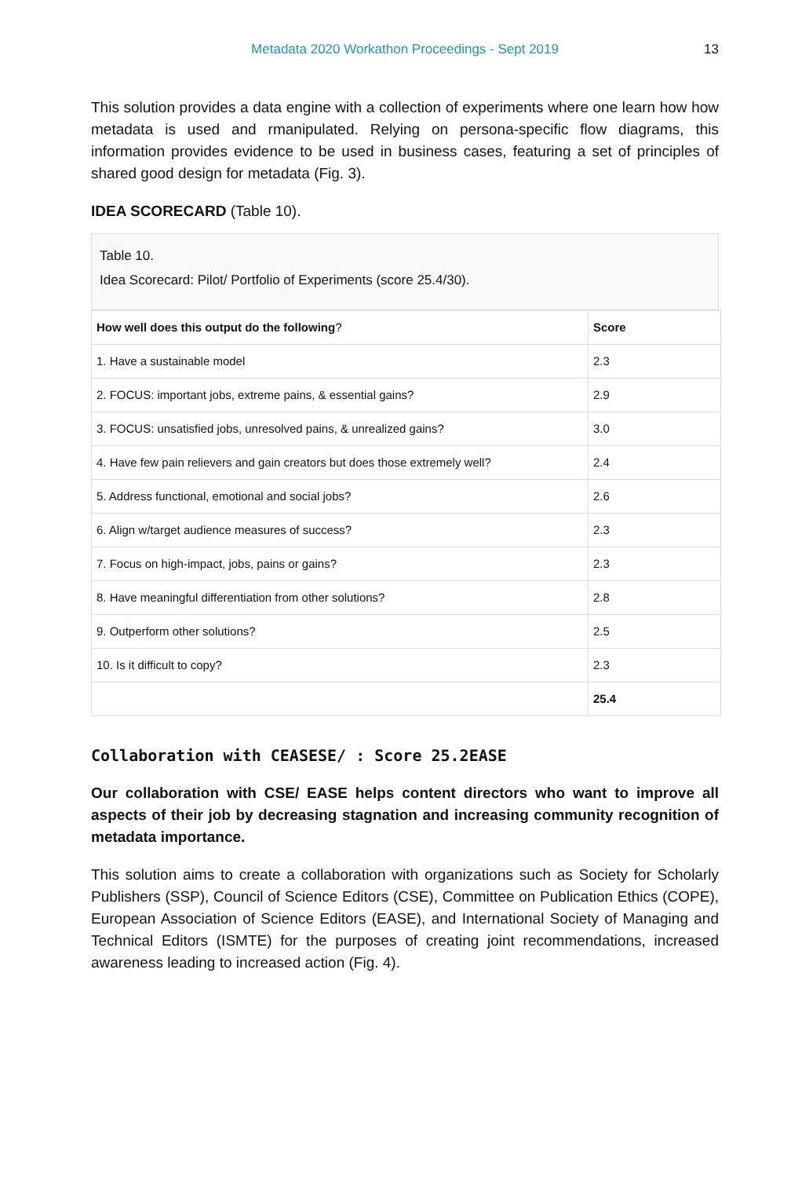Metadata 2020 Workathon Proceedings - Sept 2019 13
This solution provides a data engine with a collection of experiments where one learn how how metadata is used and rmanipulated. Relying on persona-specific flow diagrams, this information provides evidence to be used in business cases, featuring a set of principles of shared good design for metadata (Fig. 3).
IDEA SCORECARD (Table 10).
Table 10.
Idea Scorecard: Pilot/ Portfolio of Experiments (score 25.4/30).
| How well does this output do the following ? | Score |
| --- | --- |
| 1. Have a sustainable model | 2.3 |
| 2. FOCUS: important jobs, extreme pains, & essential gains? | 2.9 |
| 3. FOCUS: unsatisfied jobs, unresolved pains, & unrealized gains? | 3.0 |
| 4. Have few pain relievers and gain creators but does those extremely well? | 2.4 |
| 5. Address functional, emotional and social jobs? | 2.6 |
| 6. Align w/target audience measures of success? | 2.3 |
| 7. Focus on high-impact, jobs, pains or gains? | 2.3 |
| 8. Have meaningful differentiation from other solutions? | 2.8 |
| 9. Outperform other solutions? | 2.5 |
| 10. Is it difficult to copy? | 2.3 |
| | 25.4 |
Collaboration with CEASESE/ : Score 25.2EASE
Our collaboration with CSE/ EASE helps content directors who want to improve all aspects of their job by decreasing stagnation and increasing community recognition of metadata importance.
This solution aims to create a collaboration with organizations such as Society for Scholarly Publishers (SSP), Council of Science Editors (CSE), Committee on Publication Ethics (COPE), European Association of Science Editors (EASE), and International Society of Managing and Technical Editors (ISMTE) for the purposes of creating joint recommendations, increased awareness leading to increased action (Fig. 4).